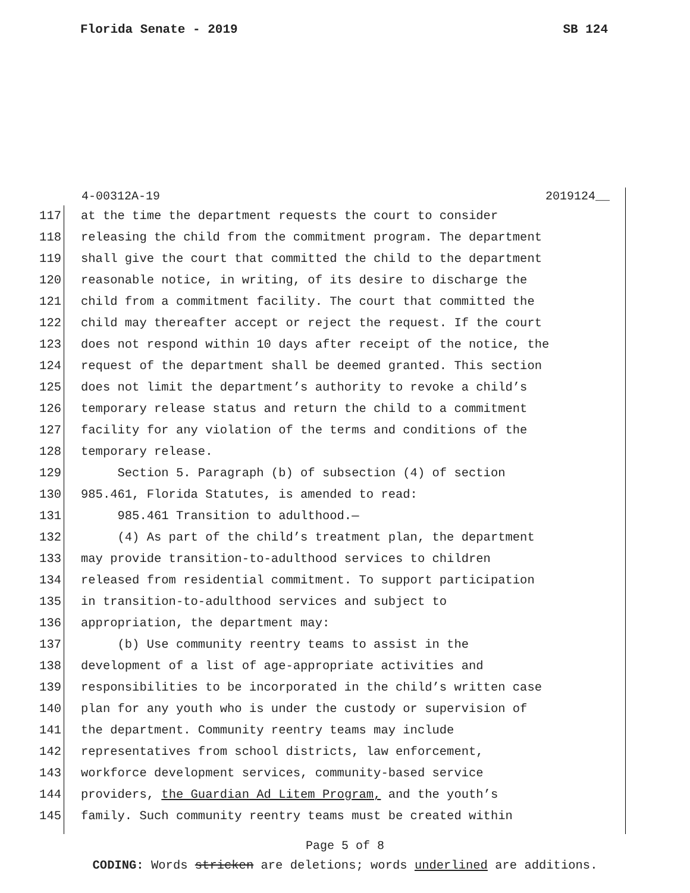Florida Senate - 2019 SB 124
4-00312A-19 2019124__
117 at the time the department requests the court to consider
118 releasing the child from the commitment program. The department
119 shall give the court that committed the child to the department
120 reasonable notice, in writing, of its desire to discharge the
121 child from a commitment facility. The court that committed the
122 child may thereafter accept or reject the request. If the court
123 does not respond within 10 days after receipt of the notice, the
124 request of the department shall be deemed granted. This section
125 does not limit the department’s authority to revoke a child’s
126 temporary release status and return the child to a commitment
127 facility for any violation of the terms and conditions of the
128 temporary release.
129 Section 5. Paragraph (b) of subsection (4) of section
130 985.461, Florida Statutes, is amended to read:
131 985.461 Transition to adulthood.—
132 (4) As part of the child’s treatment plan, the department
133 may provide transition-to-adulthood services to children
134 released from residential commitment. To support participation
135 in transition-to-adulthood services and subject to
136 appropriation, the department may:
137 (b) Use community reentry teams to assist in the
138 development of a list of age-appropriate activities and
139 responsibilities to be incorporated in the child’s written case
140 plan for any youth who is under the custody or supervision of
141 the department. Community reentry teams may include
142 representatives from school districts, law enforcement,
143 workforce development services, community-based service
144 providers, the Guardian Ad Litem Program, and the youth’s
145 family. Such community reentry teams must be created within
Page 5 of 8
CODING: Words stricken are deletions; words underlined are additions.